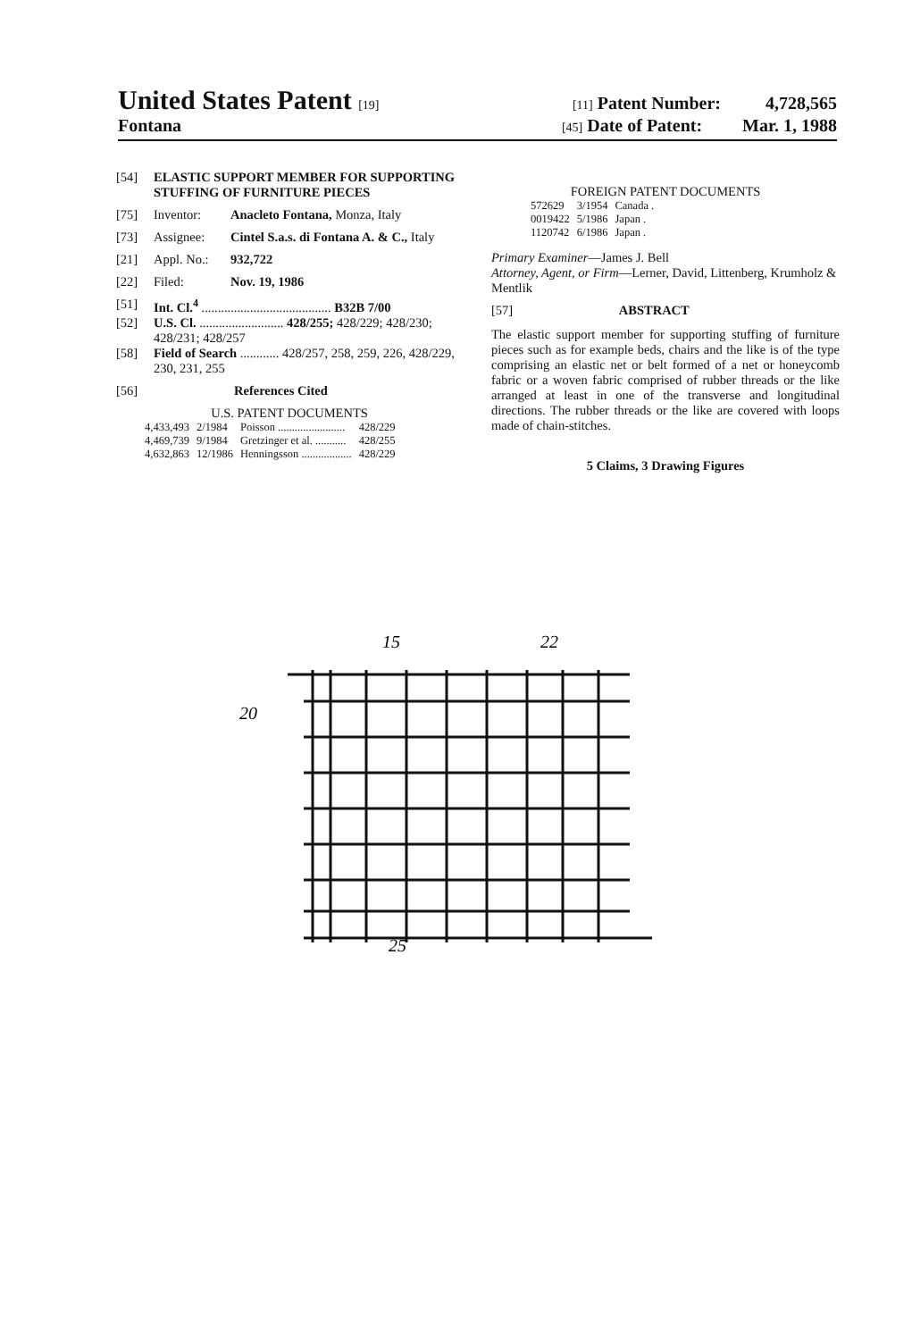United States Patent [19] [11] Patent Number: 4,728,565
Fontana [45] Date of Patent: Mar. 1, 1988
[54] ELASTIC SUPPORT MEMBER FOR SUPPORTING STUFFING OF FURNITURE PIECES
[75] Inventor: Anacleto Fontana, Monza, Italy
[73] Assignee: Cintel S.a.s. di Fontana A. & C., Italy
[21] Appl. No.: 932,722
[22] Filed: Nov. 19, 1986
[51] Int. Cl.<sup>4</sup> ........................................ B32B 7/00
[52] U.S. Cl. .......................... 428/255; 428/229; 428/230; 428/231; 428/257
[58] Field of Search ............ 428/257, 258, 259, 226, 428/229, 230, 231, 255
[56] References Cited
U.S. PATENT DOCUMENTS
| 4,433,493 | 2/1984 | Poisson ........................ | 428/229 |
| 4,469,739 | 9/1984 | Gretzinger et al. ........... | 428/255 |
| 4,632,863 | 12/1986 | Henningsson .................. | 428/229 |
FOREIGN PATENT DOCUMENTS
| 572629 | 3/1954 | Canada . |
| 0019422 | 5/1986 | Japan . |
| 1120742 | 6/1986 | Japan . |
Primary Examiner—James J. Bell
Attorney, Agent, or Firm—Lerner, David, Littenberg, Krumholz & Mentlik
[57] ABSTRACT
The elastic support member for supporting stuffing of furniture pieces such as for example beds, chairs and the like is of the type comprising an elastic net or belt formed of a net or honeycomb fabric or a woven fabric comprised of rubber threads or the like arranged at least in one of the transverse and longitudinal directions. The rubber threads or the like are covered with loops made of chain-stitches.
5 Claims, 3 Drawing Figures
15
22
20
25